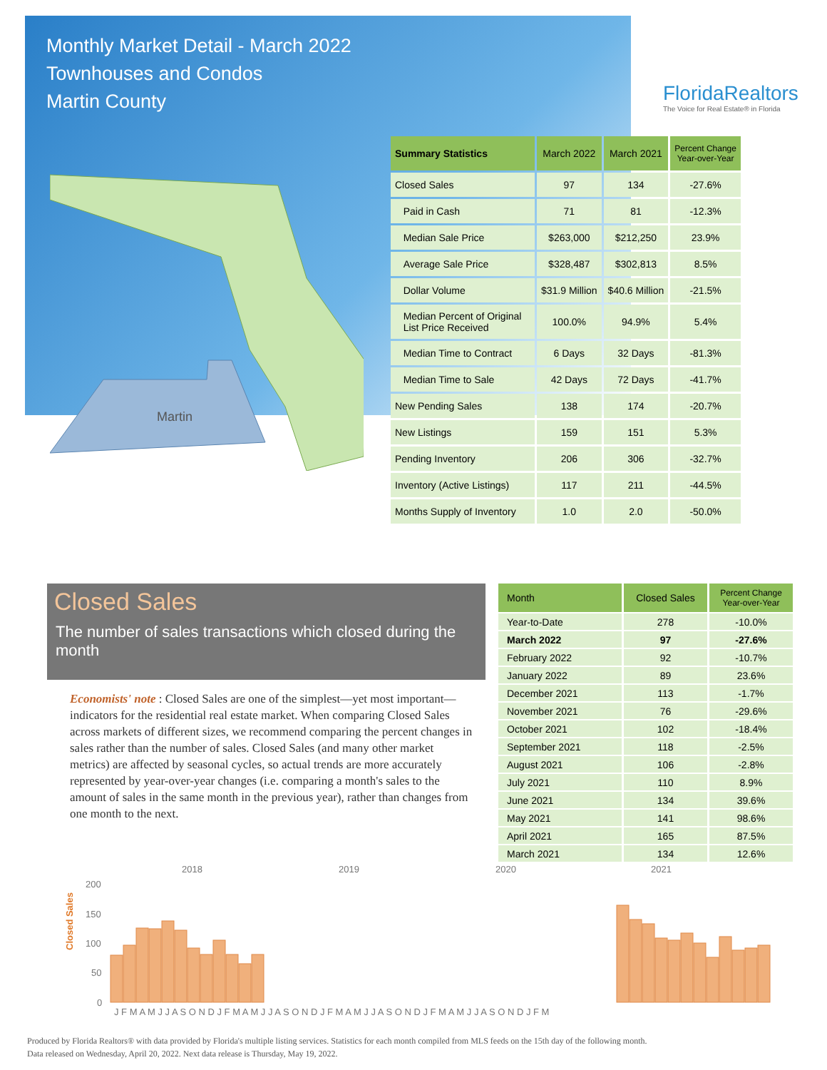Monthly Market Detail - March 2022
Townhouses and Condos
Martin County
FloridaRealtors
The Voice for Real Estate® in Florida
Martin
| Summary Statistics | March 2022 | March 2021 | Percent Change Year-over-Year |
| --- | --- | --- | --- |
| Closed Sales | 97 | 134 | -27.6% |
| Paid in Cash | 71 | 81 | -12.3% |
| Median Sale Price | $263,000 | $212,250 | 23.9% |
| Average Sale Price | $328,487 | $302,813 | 8.5% |
| Dollar Volume | $31.9 Million | $40.6 Million | -21.5% |
| Median Percent of Original List Price Received | 100.0% | 94.9% | 5.4% |
| Median Time to Contract | 6 Days | 32 Days | -81.3% |
| Median Time to Sale | 42 Days | 72 Days | -41.7% |
| New Pending Sales | 138 | 174 | -20.7% |
| New Listings | 159 | 151 | 5.3% |
| Pending Inventory | 206 | 306 | -32.7% |
| Inventory (Active Listings) | 117 | 211 | -44.5% |
| Months Supply of Inventory | 1.0 | 2.0 | -50.0% |
Closed Sales
The number of sales transactions which closed during the month
Economists' note : Closed Sales are one of the simplest—yet most important—indicators for the residential real estate market. When comparing Closed Sales across markets of different sizes, we recommend comparing the percent changes in sales rather than the number of sales. Closed Sales (and many other market metrics) are affected by seasonal cycles, so actual trends are more accurately represented by year-over-year changes (i.e. comparing a month's sales to the amount of sales in the same month in the previous year), rather than changes from one month to the next.
| Month | Closed Sales | Percent Change Year-over-Year |
| --- | --- | --- |
| Year-to-Date | 278 | -10.0% |
| March 2022 | 97 | -27.6% |
| February 2022 | 92 | -10.7% |
| January 2022 | 89 | 23.6% |
| December 2021 | 113 | -1.7% |
| November 2021 | 76 | -29.6% |
| October 2021 | 102 | -18.4% |
| September 2021 | 118 | -2.5% |
| August 2021 | 106 | -2.8% |
| July 2021 | 110 | 8.9% |
| June 2021 | 134 | 39.6% |
| May 2021 | 141 | 98.6% |
| April 2021 | 165 | 87.5% |
| March 2021 | 134 | 12.6% |
Closed Sales
2018
2019
2020
2021
200
150
100
50
0
J F M A M J J A S O N D J F M A M J J A S O N D J F M A M J J A S O N D J F M A M J J A S O N D J F M
Produced by Florida Realtors® with data provided by Florida's multiple listing services. Statistics for each month compiled from MLS feeds on the 15th day of the following month.
Data released on Wednesday, April 20, 2022. Next data release is Thursday, May 19, 2022.